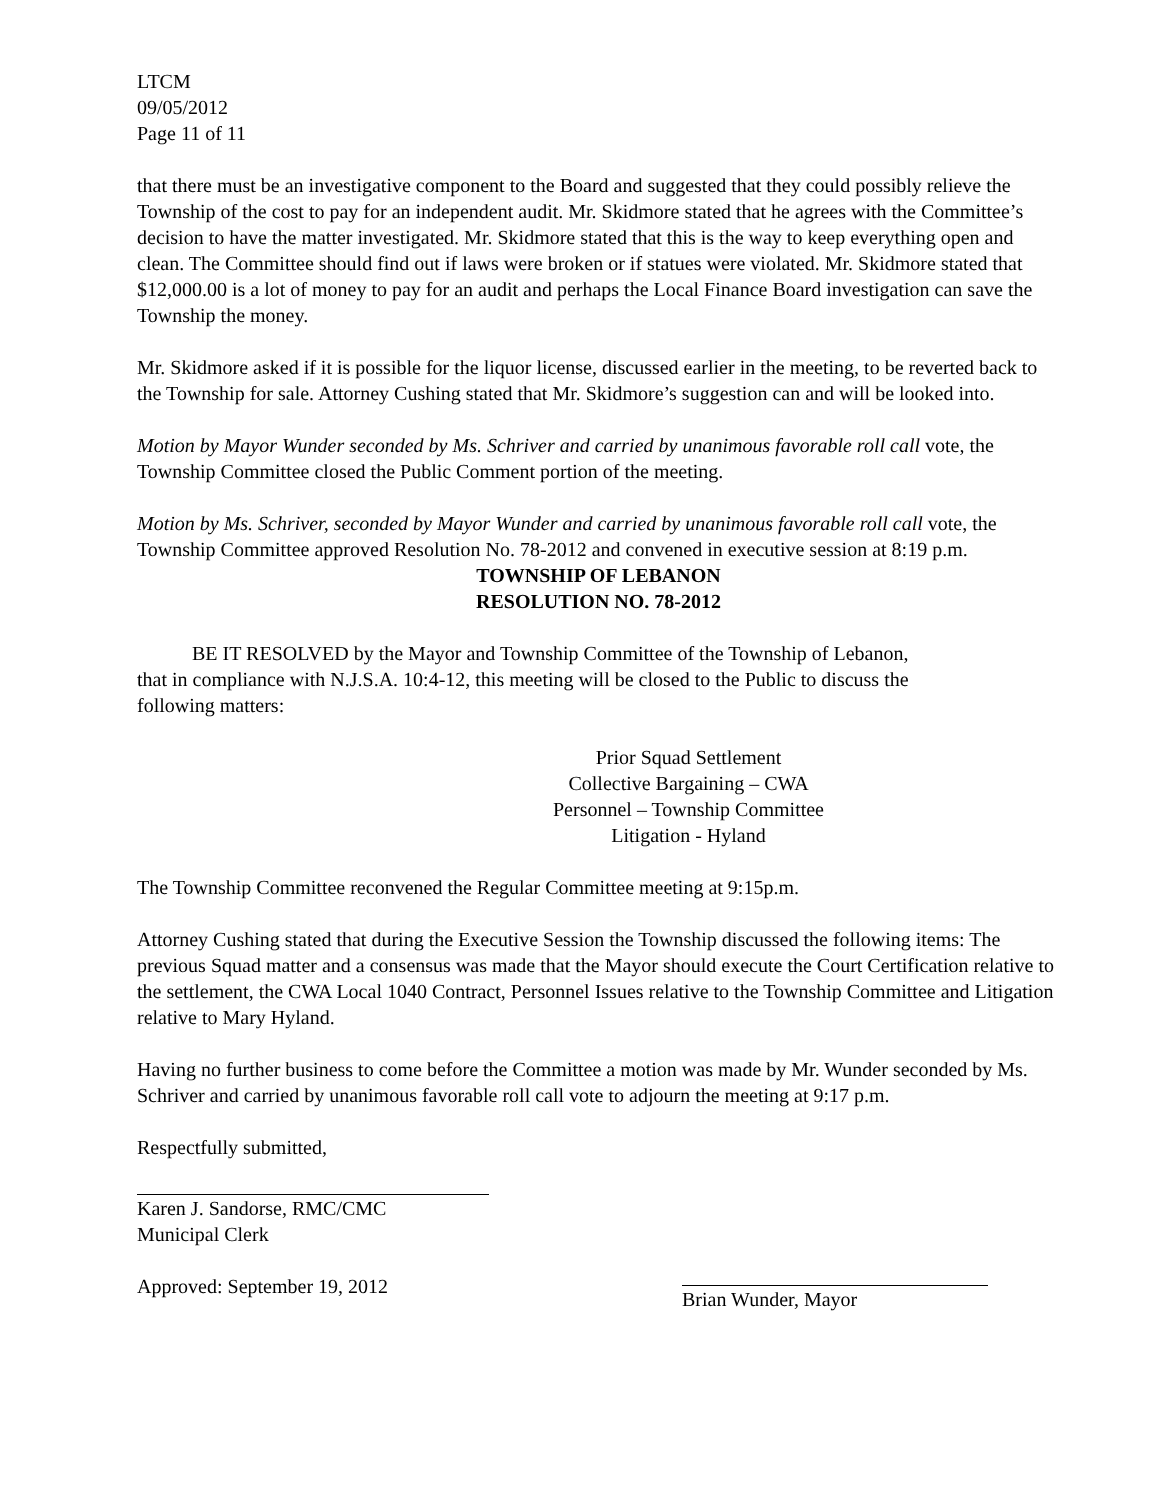LTCM
09/05/2012
Page 11 of 11
that there must be an investigative component to the Board and suggested that they could possibly relieve the Township of the cost to pay for an independent audit. Mr. Skidmore stated that he agrees with the Committee’s decision to have the matter investigated. Mr. Skidmore stated that this is the way to keep everything open and clean. The Committee should find out if laws were broken or if statues were violated. Mr. Skidmore stated that $12,000.00 is a lot of money to pay for an audit and perhaps the Local Finance Board investigation can save the Township the money.
Mr. Skidmore asked if it is possible for the liquor license, discussed earlier in the meeting, to be reverted back to the Township for sale. Attorney Cushing stated that Mr. Skidmore’s suggestion can and will be looked into.
Motion by Mayor Wunder seconded by Ms. Schriver and carried by unanimous favorable roll call vote, the Township Committee closed the Public Comment portion of the meeting.
Motion by Ms. Schriver, seconded by Mayor Wunder and carried by unanimous favorable roll call vote, the Township Committee approved Resolution No. 78-2012 and convened in executive session at 8:19 p.m.
TOWNSHIP OF LEBANON
RESOLUTION NO. 78-2012
BE IT RESOLVED by the Mayor and Township Committee of the Township of Lebanon, that in compliance with N.J.S.A. 10:4-12, this meeting will be closed to the Public to discuss the following matters:
Prior Squad Settlement
Collective Bargaining – CWA
Personnel – Township Committee
Litigation - Hyland
The Township Committee reconvened the Regular Committee meeting at 9:15p.m.
Attorney Cushing stated that during the Executive Session the Township discussed the following items: The previous Squad matter and a consensus was made that the Mayor should execute the Court Certification relative to the settlement, the CWA Local 1040 Contract, Personnel Issues relative to the Township Committee and Litigation relative to Mary Hyland.
Having no further business to come before the Committee a motion was made by Mr. Wunder seconded by Ms. Schriver and carried by unanimous favorable roll call vote to adjourn the meeting at 9:17 p.m.
Respectfully submitted,
Karen J. Sandorse, RMC/CMC
Municipal Clerk
Approved: September 19, 2012 Brian Wunder, Mayor